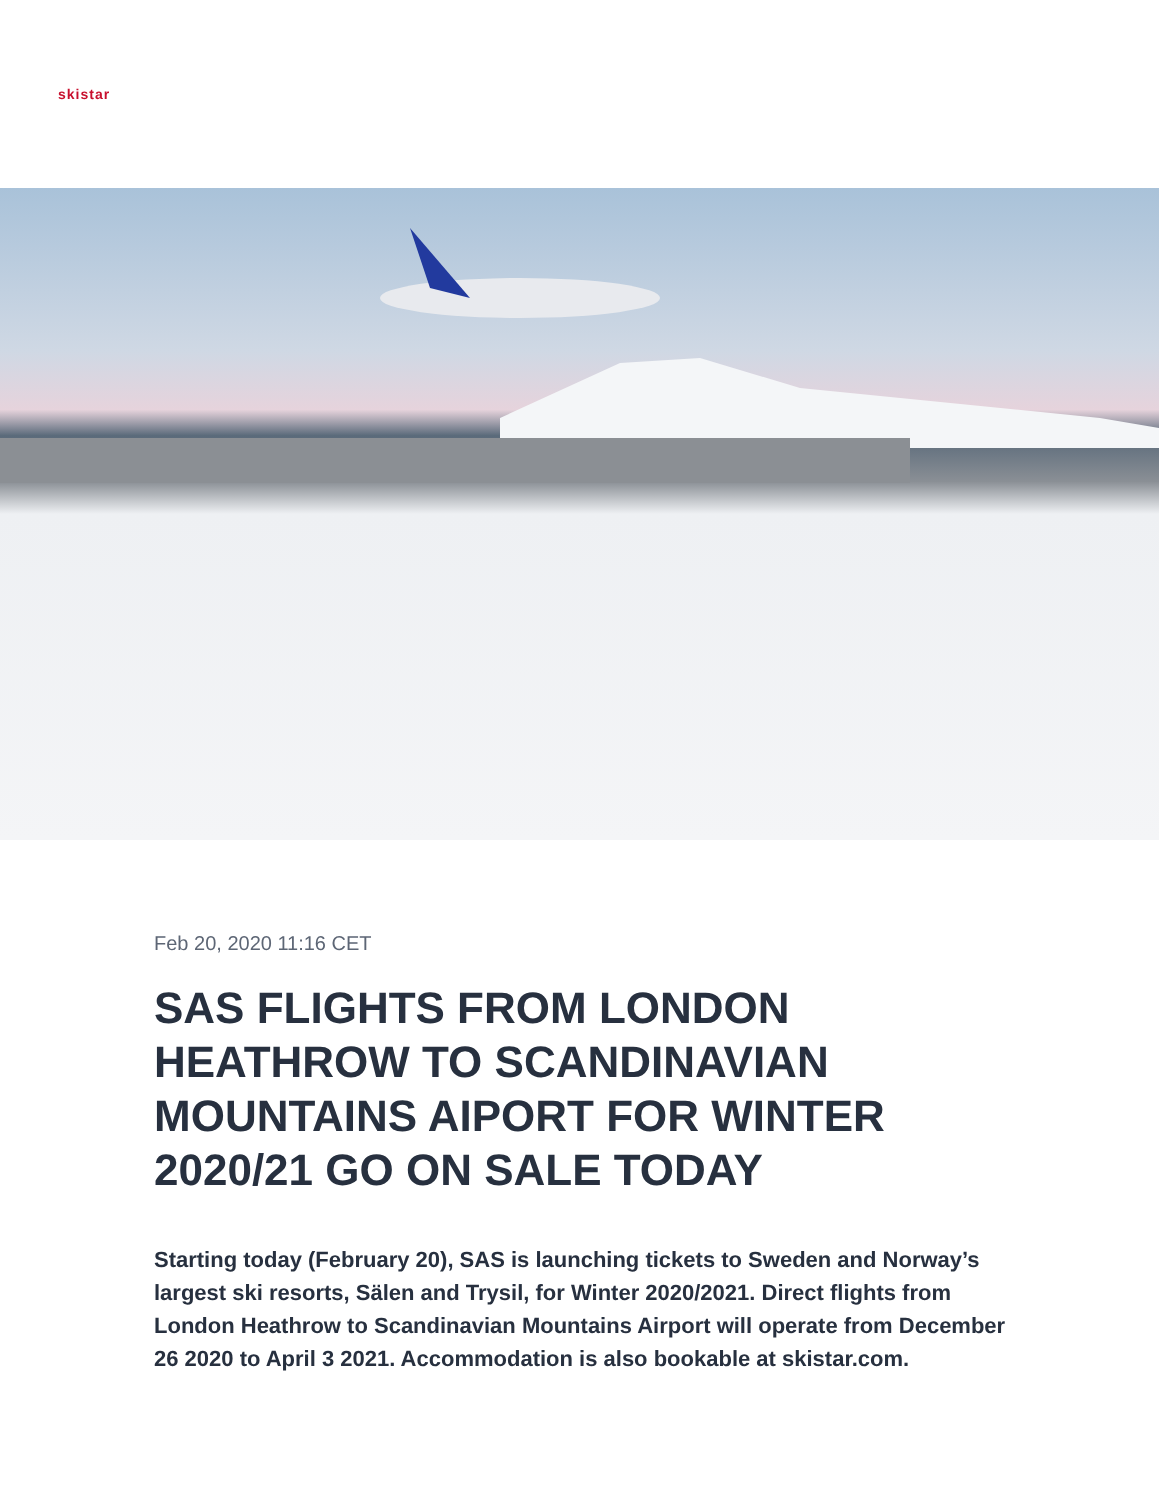skistar
Feb 20, 2020 11:16 CET
SAS FLIGHTS FROM LONDON HEATHROW TO SCANDINAVIAN MOUNTAINS AIPORT FOR WINTER 2020/21 GO ON SALE TODAY
Starting today (February 20), SAS is launching tickets to Sweden and Norway’s largest ski resorts, Sälen and Trysil, for Winter 2020/2021. Direct flights from London Heathrow to Scandinavian Mountains Airport will operate from December 26 2020 to April 3 2021. Accommodation is also bookable at skistar.com.